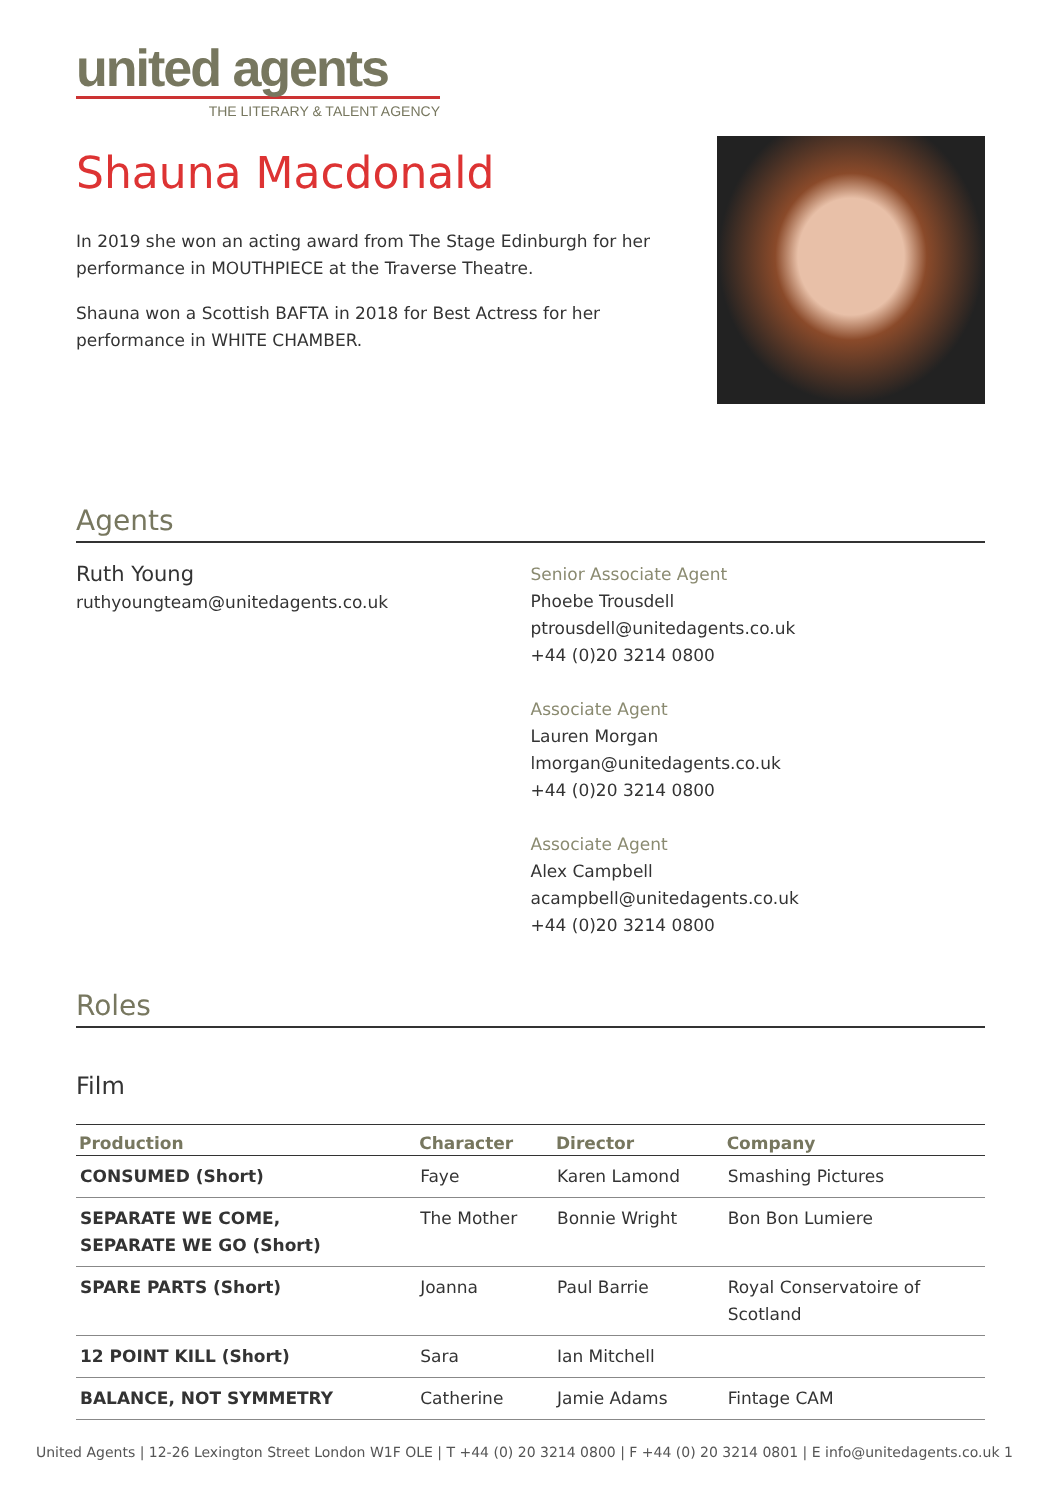united agents
THE LITERARY & TALENT AGENCY
Shauna Macdonald
In 2019 she won an acting award from The Stage Edinburgh for her performance in MOUTHPIECE at the Traverse Theatre.
Shauna won a Scottish BAFTA in 2018 for Best Actress for her performance in WHITE CHAMBER.
Agents
Ruth Young
ruthyoungteam@unitedagents.co.uk
Senior Associate Agent
Phoebe Trousdell
ptrousdell@unitedagents.co.uk
+44 (0)20 3214 0800
Associate Agent
Lauren Morgan
lmorgan@unitedagents.co.uk
+44 (0)20 3214 0800
Associate Agent
Alex Campbell
acampbell@unitedagents.co.uk
+44 (0)20 3214 0800
Roles
Film
| Production | Character | Director | Company |
| --- | --- | --- | --- |
| CONSUMED (Short) | Faye | Karen Lamond | Smashing Pictures |
| SEPARATE WE COME, SEPARATE WE GO (Short) | The Mother | Bonnie Wright | Bon Bon Lumiere |
| SPARE PARTS (Short) | Joanna | Paul Barrie | Royal Conservatoire of Scotland |
| 12 POINT KILL (Short) | Sara | Ian Mitchell | |
| BALANCE, NOT SYMMETRY | Catherine | Jamie Adams | Fintage CAM |
United Agents | 12-26 Lexington Street London W1F OLE | T +44 (0) 20 3214 0800 | F +44 (0) 20 3214 0801 | E info@unitedagents.co.uk 1